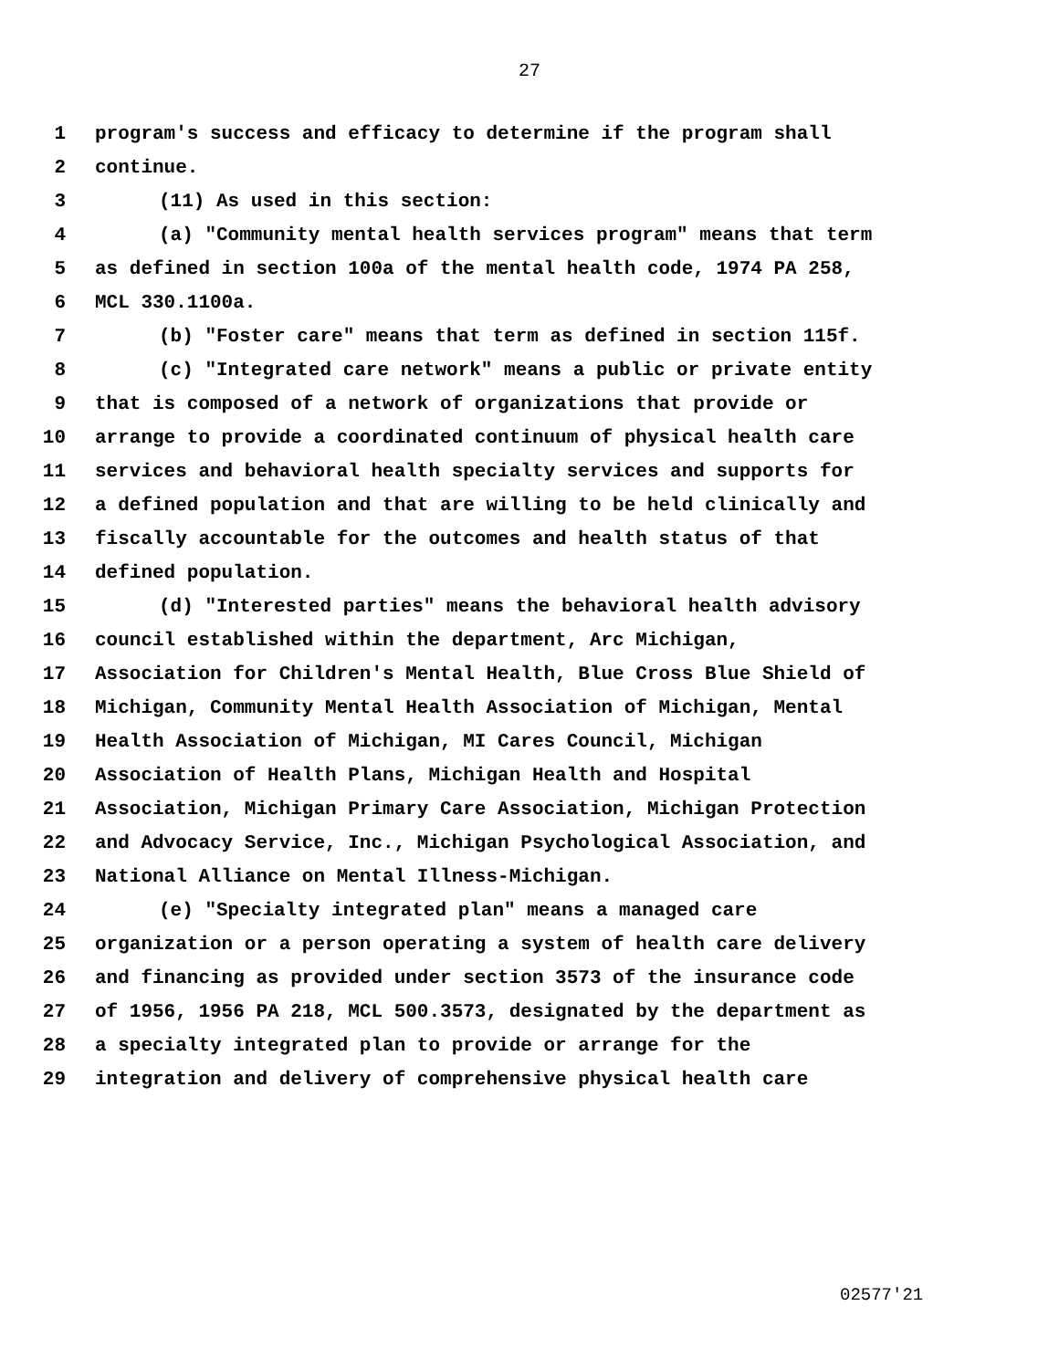27
1 program's success and efficacy to determine if the program shall
2 continue.
3 (11) As used in this section:
4 (a) "Community mental health services program" means that term
5 as defined in section 100a of the mental health code, 1974 PA 258,
6 MCL 330.1100a.
7 (b) "Foster care" means that term as defined in section 115f.
8 (c) "Integrated care network" means a public or private entity
9 that is composed of a network of organizations that provide or
10 arrange to provide a coordinated continuum of physical health care
11 services and behavioral health specialty services and supports for
12 a defined population and that are willing to be held clinically and
13 fiscally accountable for the outcomes and health status of that
14 defined population.
15 (d) "Interested parties" means the behavioral health advisory
16 council established within the department, Arc Michigan,
17 Association for Children's Mental Health, Blue Cross Blue Shield of
18 Michigan, Community Mental Health Association of Michigan, Mental
19 Health Association of Michigan, MI Cares Council, Michigan
20 Association of Health Plans, Michigan Health and Hospital
21 Association, Michigan Primary Care Association, Michigan Protection
22 and Advocacy Service, Inc., Michigan Psychological Association, and
23 National Alliance on Mental Illness-Michigan.
24 (e) "Specialty integrated plan" means a managed care
25 organization or a person operating a system of health care delivery
26 and financing as provided under section 3573 of the insurance code
27 of 1956, 1956 PA 218, MCL 500.3573, designated by the department as
28 a specialty integrated plan to provide or arrange for the
29 integration and delivery of comprehensive physical health care
02577'21